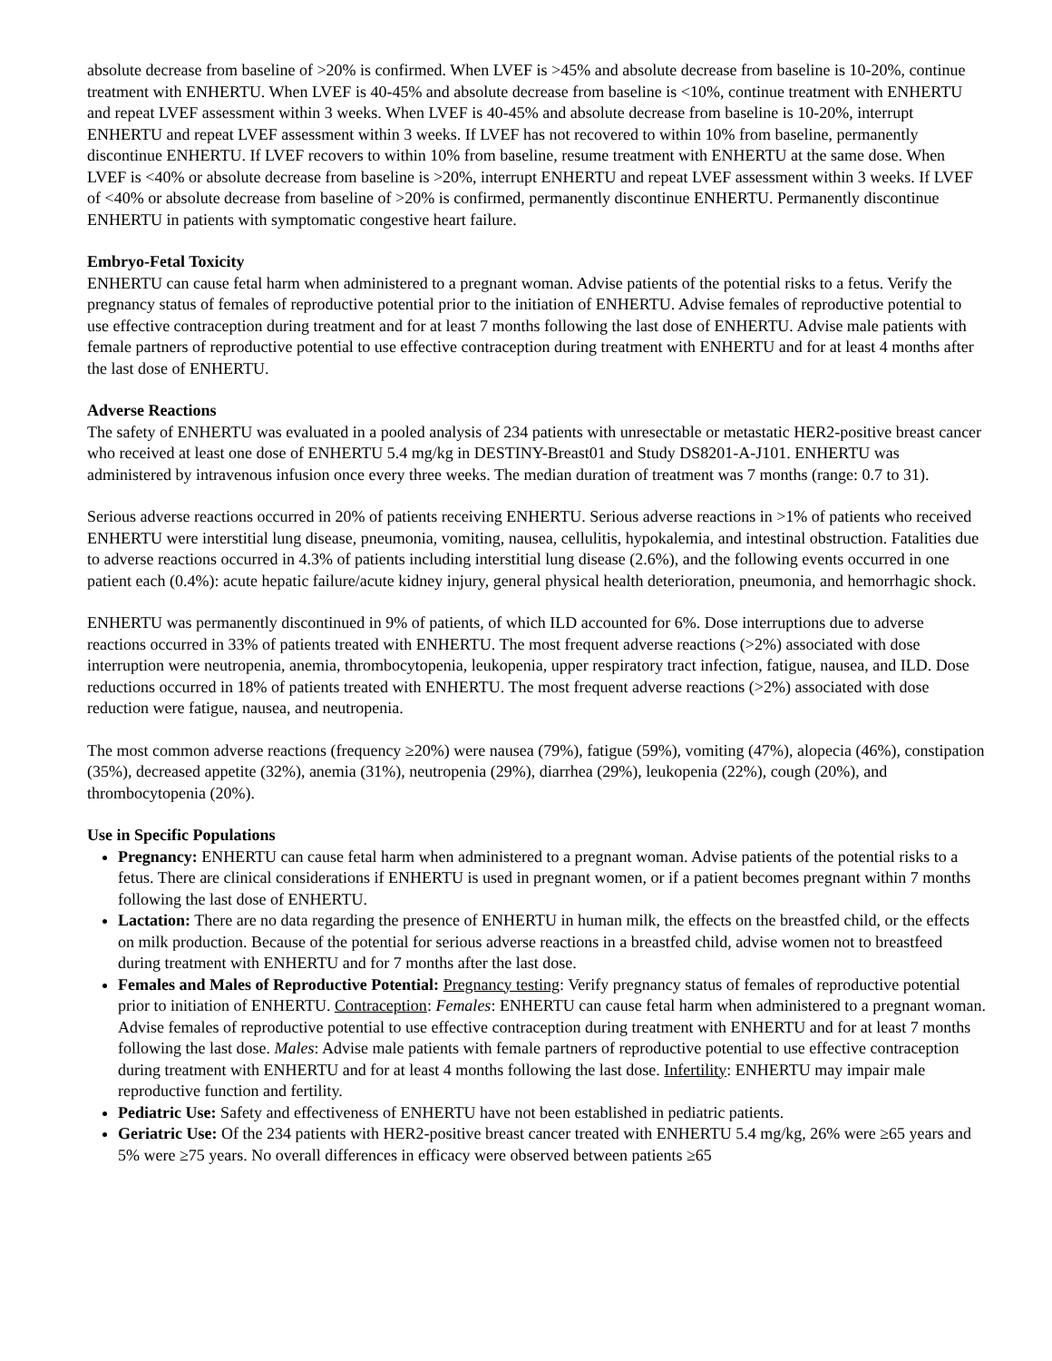absolute decrease from baseline of >20% is confirmed. When LVEF is >45% and absolute decrease from baseline is 10-20%, continue treatment with ENHERTU. When LVEF is 40-45% and absolute decrease from baseline is <10%, continue treatment with ENHERTU and repeat LVEF assessment within 3 weeks. When LVEF is 40-45% and absolute decrease from baseline is 10-20%, interrupt ENHERTU and repeat LVEF assessment within 3 weeks. If LVEF has not recovered to within 10% from baseline, permanently discontinue ENHERTU. If LVEF recovers to within 10% from baseline, resume treatment with ENHERTU at the same dose. When LVEF is <40% or absolute decrease from baseline is >20%, interrupt ENHERTU and repeat LVEF assessment within 3 weeks. If LVEF of <40% or absolute decrease from baseline of >20% is confirmed, permanently discontinue ENHERTU. Permanently discontinue ENHERTU in patients with symptomatic congestive heart failure.
Embryo-Fetal Toxicity
ENHERTU can cause fetal harm when administered to a pregnant woman. Advise patients of the potential risks to a fetus. Verify the pregnancy status of females of reproductive potential prior to the initiation of ENHERTU. Advise females of reproductive potential to use effective contraception during treatment and for at least 7 months following the last dose of ENHERTU. Advise male patients with female partners of reproductive potential to use effective contraception during treatment with ENHERTU and for at least 4 months after the last dose of ENHERTU.
Adverse Reactions
The safety of ENHERTU was evaluated in a pooled analysis of 234 patients with unresectable or metastatic HER2-positive breast cancer who received at least one dose of ENHERTU 5.4 mg/kg in DESTINY-Breast01 and Study DS8201-A-J101. ENHERTU was administered by intravenous infusion once every three weeks. The median duration of treatment was 7 months (range: 0.7 to 31).
Serious adverse reactions occurred in 20% of patients receiving ENHERTU. Serious adverse reactions in >1% of patients who received ENHERTU were interstitial lung disease, pneumonia, vomiting, nausea, cellulitis, hypokalemia, and intestinal obstruction. Fatalities due to adverse reactions occurred in 4.3% of patients including interstitial lung disease (2.6%), and the following events occurred in one patient each (0.4%): acute hepatic failure/acute kidney injury, general physical health deterioration, pneumonia, and hemorrhagic shock.
ENHERTU was permanently discontinued in 9% of patients, of which ILD accounted for 6%. Dose interruptions due to adverse reactions occurred in 33% of patients treated with ENHERTU. The most frequent adverse reactions (>2%) associated with dose interruption were neutropenia, anemia, thrombocytopenia, leukopenia, upper respiratory tract infection, fatigue, nausea, and ILD. Dose reductions occurred in 18% of patients treated with ENHERTU. The most frequent adverse reactions (>2%) associated with dose reduction were fatigue, nausea, and neutropenia.
The most common adverse reactions (frequency ≥20%) were nausea (79%), fatigue (59%), vomiting (47%), alopecia (46%), constipation (35%), decreased appetite (32%), anemia (31%), neutropenia (29%), diarrhea (29%), leukopenia (22%), cough (20%), and thrombocytopenia (20%).
Use in Specific Populations
Pregnancy: ENHERTU can cause fetal harm when administered to a pregnant woman. Advise patients of the potential risks to a fetus. There are clinical considerations if ENHERTU is used in pregnant women, or if a patient becomes pregnant within 7 months following the last dose of ENHERTU.
Lactation: There are no data regarding the presence of ENHERTU in human milk, the effects on the breastfed child, or the effects on milk production. Because of the potential for serious adverse reactions in a breastfed child, advise women not to breastfeed during treatment with ENHERTU and for 7 months after the last dose.
Females and Males of Reproductive Potential: Pregnancy testing: Verify pregnancy status of females of reproductive potential prior to initiation of ENHERTU. Contraception: Females: ENHERTU can cause fetal harm when administered to a pregnant woman. Advise females of reproductive potential to use effective contraception during treatment with ENHERTU and for at least 7 months following the last dose. Males: Advise male patients with female partners of reproductive potential to use effective contraception during treatment with ENHERTU and for at least 4 months following the last dose. Infertility: ENHERTU may impair male reproductive function and fertility.
Pediatric Use: Safety and effectiveness of ENHERTU have not been established in pediatric patients.
Geriatric Use: Of the 234 patients with HER2-positive breast cancer treated with ENHERTU 5.4 mg/kg, 26% were ≥65 years and 5% were ≥75 years. No overall differences in efficacy were observed between patients ≥65